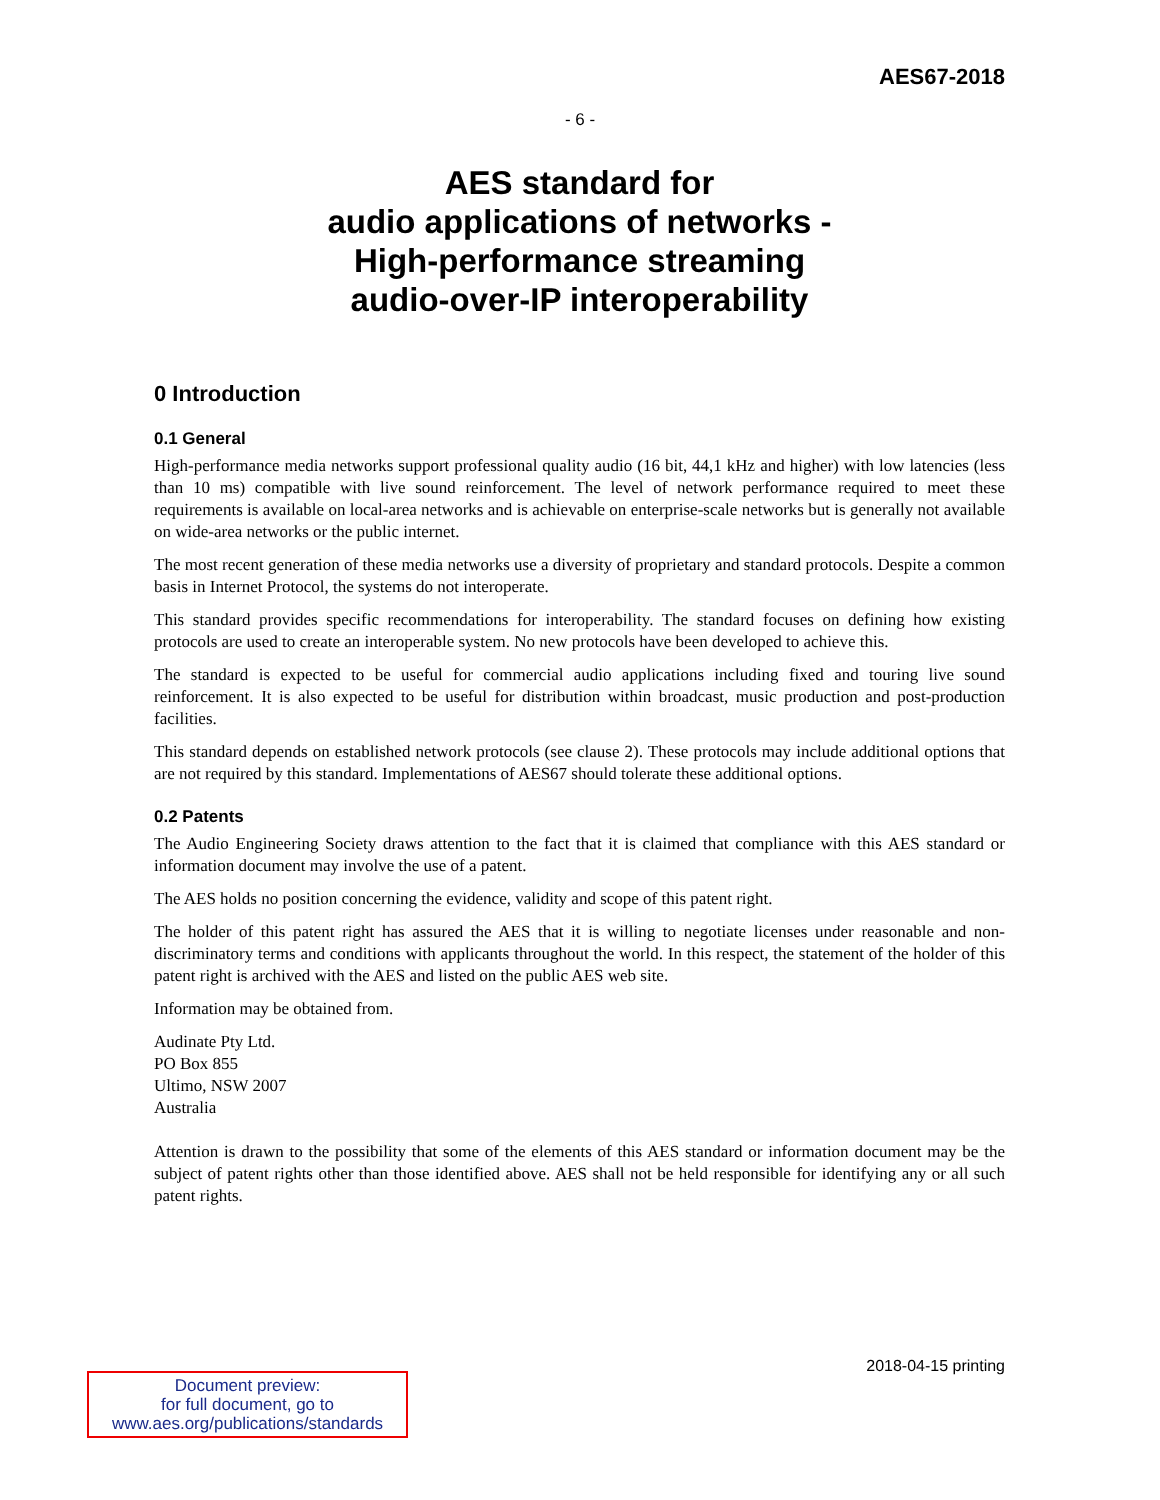AES67-2018
- 6 -
AES standard for
audio applications of networks -
High-performance streaming
audio-over-IP interoperability
0 Introduction
0.1 General
High-performance media networks support professional quality audio (16 bit, 44,1 kHz and higher) with low latencies (less than 10 ms) compatible with live sound reinforcement. The level of network performance required to meet these requirements is available on local-area networks and is achievable on enterprise-scale networks but is generally not available on wide-area networks or the public internet.
The most recent generation of these media networks use a diversity of proprietary and standard protocols. Despite a common basis in Internet Protocol, the systems do not interoperate.
This standard provides specific recommendations for interoperability. The standard focuses on defining how existing protocols are used to create an interoperable system. No new protocols have been developed to achieve this.
The standard is expected to be useful for commercial audio applications including fixed and touring live sound reinforcement. It is also expected to be useful for distribution within broadcast, music production and post-production facilities.
This standard depends on established network protocols (see clause 2). These protocols may include additional options that are not required by this standard. Implementations of AES67 should tolerate these additional options.
0.2 Patents
The Audio Engineering Society draws attention to the fact that it is claimed that compliance with this AES standard or information document may involve the use of a patent.
The AES holds no position concerning the evidence, validity and scope of this patent right.
The holder of this patent right has assured the AES that it is willing to negotiate licenses under reasonable and non-discriminatory terms and conditions with applicants throughout the world. In this respect, the statement of the holder of this patent right is archived with the AES and listed on the public AES web site.
Information may be obtained from.
Audinate Pty Ltd.
PO Box 855
Ultimo, NSW 2007
Australia
Attention is drawn to the possibility that some of the elements of this AES standard or information document may be the subject of patent rights other than those identified above. AES shall not be held responsible for identifying any or all such patent rights.
2018-04-15 printing
Document preview:
for full document, go to
www.aes.org/publications/standards